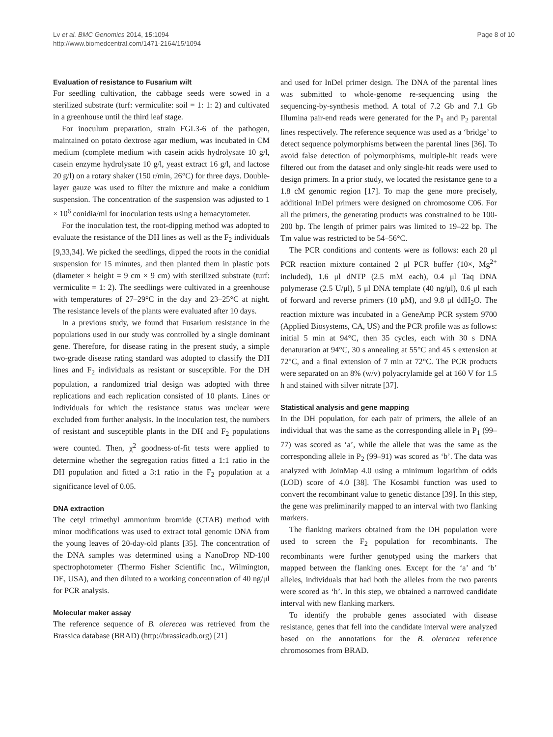Lv et al. BMC Genomics 2014, 15:1094
http://www.biomedcentral.com/1471-2164/15/1094
Page 8 of 10
Evaluation of resistance to Fusarium wilt
For seedling cultivation, the cabbage seeds were sowed in a sterilized substrate (turf: vermiculite: soil = 1: 1: 2) and cultivated in a greenhouse until the third leaf stage.
For inoculum preparation, strain FGL3-6 of the pathogen, maintained on potato dextrose agar medium, was incubated in CM medium (complete medium with casein acids hydrolysate 10 g/l, casein enzyme hydrolysate 10 g/l, yeast extract 16 g/l, and lactose 20 g/l) on a rotary shaker (150 r/min, 26°C) for three days. Double-layer gauze was used to filter the mixture and make a conidium suspension. The concentration of the suspension was adjusted to 1 × 10<sup>6</sup> conidia/ml for inoculation tests using a hemacytometer.
For the inoculation test, the root-dipping method was adopted to evaluate the resistance of the DH lines as well as the F<sub>2</sub> individuals [9,33,34]. We picked the seedlings, dipped the roots in the conidial suspension for 15 minutes, and then planted them in plastic pots (diameter × height = 9 cm × 9 cm) with sterilized substrate (turf: vermiculite = 1: 2). The seedlings were cultivated in a greenhouse with temperatures of 27–29°C in the day and 23–25°C at night. The resistance levels of the plants were evaluated after 10 days.
In a previous study, we found that Fusarium resistance in the populations used in our study was controlled by a single dominant gene. Therefore, for disease rating in the present study, a simple two-grade disease rating standard was adopted to classify the DH lines and F<sub>2</sub> individuals as resistant or susceptible. For the DH population, a randomized trial design was adopted with three replications and each replication consisted of 10 plants. Lines or individuals for which the resistance status was unclear were excluded from further analysis. In the inoculation test, the numbers of resistant and susceptible plants in the DH and F<sub>2</sub> populations were counted. Then, χ<sup>2</sup> goodness-of-fit tests were applied to determine whether the segregation ratios fitted a 1:1 ratio in the DH population and fitted a 3:1 ratio in the F<sub>2</sub> population at a significance level of 0.05.
DNA extraction
The cetyl trimethyl ammonium bromide (CTAB) method with minor modifications was used to extract total genomic DNA from the young leaves of 20-day-old plants [35]. The concentration of the DNA samples was determined using a NanoDrop ND-100 spectrophotometer (Thermo Fisher Scientific Inc., Wilmington, DE, USA), and then diluted to a working concentration of 40 ng/μl for PCR analysis.
Molecular maker assay
The reference sequence of B. olerecea was retrieved from the Brassica database (BRAD) (http://brassicadb.org) [21]
and used for InDel primer design. The DNA of the parental lines was submitted to whole-genome re-sequencing using the sequencing-by-synthesis method. A total of 7.2 Gb and 7.1 Gb Illumina pair-end reads were generated for the P<sub>1</sub> and P<sub>2</sub> parental lines respectively. The reference sequence was used as a ‘bridge’ to detect sequence polymorphisms between the parental lines [36]. To avoid false detection of polymorphisms, multiple-hit reads were filtered out from the dataset and only single-hit reads were used to design primers. In a prior study, we located the resistance gene to a 1.8 cM genomic region [17]. To map the gene more precisely, additional InDel primers were designed on chromosome C06. For all the primers, the generating products was constrained to be 100-200 bp. The length of primer pairs was limited to 19–22 bp. The Tm value was restricted to be 54–56°C.
The PCR conditions and contents were as follows: each 20 μl PCR reaction mixture contained 2 μl PCR buffer (10×, Mg<sup>2+</sup> included), 1.6 μl dNTP (2.5 mM each), 0.4 μl Taq DNA polymerase (2.5 U/μl), 5 μl DNA template (40 ng/μl), 0.6 μl each of forward and reverse primers (10 μM), and 9.8 μl ddH<sub>2</sub>O. The reaction mixture was incubated in a GeneAmp PCR system 9700 (Applied Biosystems, CA, US) and the PCR profile was as follows: initial 5 min at 94°C, then 35 cycles, each with 30 s DNA denaturation at 94°C, 30 s annealing at 55°C and 45 s extension at 72°C, and a final extension of 7 min at 72°C. The PCR products were separated on an 8% (w/v) polyacrylamide gel at 160 V for 1.5 h and stained with silver nitrate [37].
Statistical analysis and gene mapping
In the DH population, for each pair of primers, the allele of an individual that was the same as the corresponding allele in P<sub>1</sub> (99–77) was scored as ‘a’, while the allele that was the same as the corresponding allele in P<sub>2</sub> (99–91) was scored as ‘b’. The data was analyzed with JoinMap 4.0 using a minimum logarithm of odds (LOD) score of 4.0 [38]. The Kosambi function was used to convert the recombinant value to genetic distance [39]. In this step, the gene was preliminarily mapped to an interval with two flanking markers.
The flanking markers obtained from the DH population were used to screen the F<sub>2</sub> population for recombinants. The recombinants were further genotyped using the markers that mapped between the flanking ones. Except for the ‘a’ and ‘b’ alleles, individuals that had both the alleles from the two parents were scored as ‘h’. In this step, we obtained a narrowed candidate interval with new flanking markers.
To identify the probable genes associated with disease resistance, genes that fell into the candidate interval were analyzed based on the annotations for the B. oleracea reference chromosomes from BRAD.